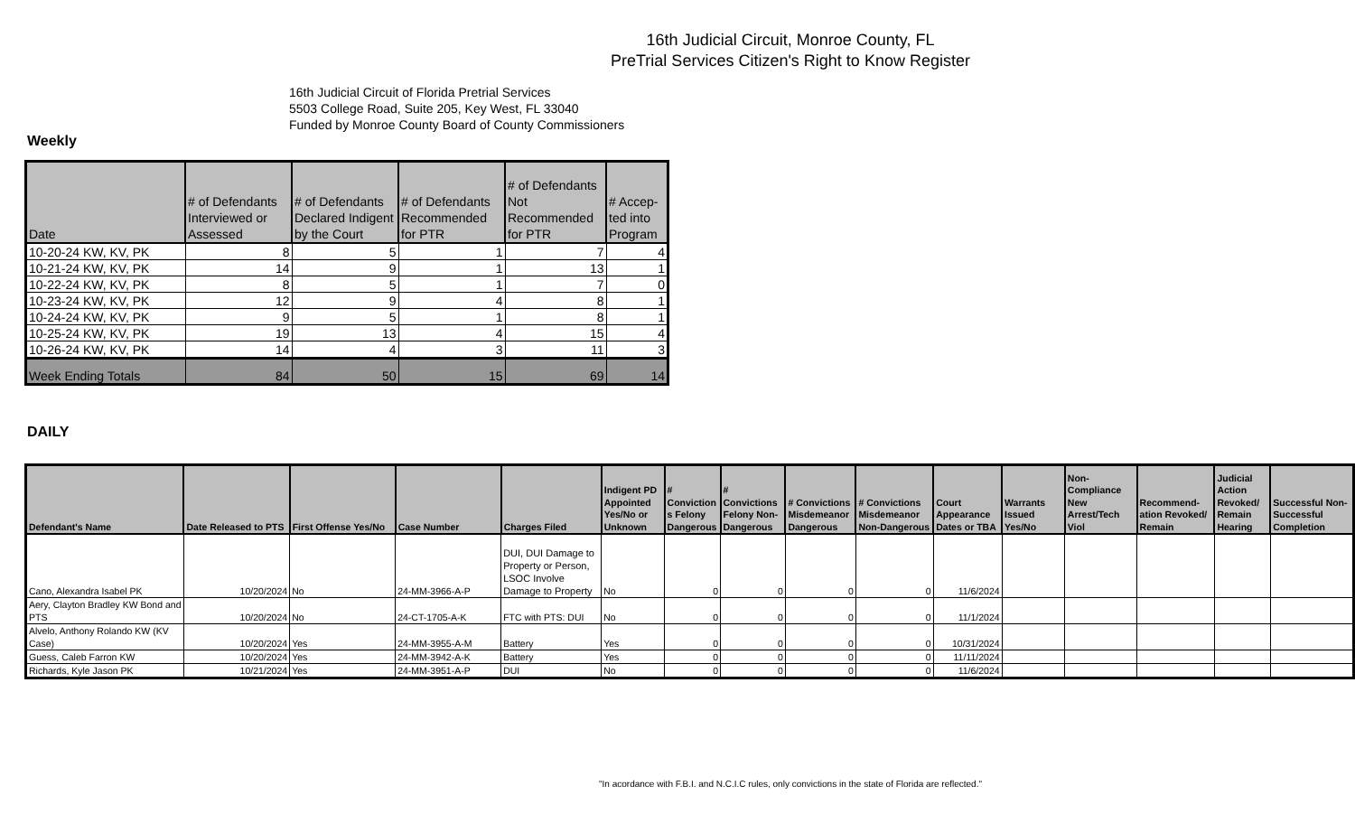16th Judicial Circuit, Monroe County, FL
PreTrial Services Citizen's Right to Know Register
16th Judicial Circuit of Florida Pretrial Services
5503 College Road, Suite 205, Key West, FL 33040
Funded by Monroe County Board of County Commissioners
Weekly
| Date | # of Defendants Interviewed or Assessed | # of Defendants Declared Indigent by the Court | # of Defendants Recommended for PTR | # of Defendants Not Recommended for PTR | # Accep-ted into Program |
| --- | --- | --- | --- | --- | --- |
| 10-20-24 KW, KV, PK | 8 | 5 | 1 | 7 | 4 |
| 10-21-24 KW, KV, PK | 14 | 9 | 1 | 13 | 1 |
| 10-22-24 KW, KV, PK | 8 | 5 | 1 | 7 | 0 |
| 10-23-24 KW, KV, PK | 12 | 9 | 4 | 8 | 1 |
| 10-24-24 KW, KV, PK | 9 | 5 | 1 | 8 | 1 |
| 10-25-24 KW, KV, PK | 19 | 13 | 4 | 15 | 4 |
| 10-26-24 KW, KV, PK | 14 | 4 | 3 | 11 | 3 |
| Week Ending Totals | 84 | 50 | 15 | 69 | 14 |
DAILY
| Defendant's Name | Date Released to PTS | First Offense Yes/No | Case Number | Charges Filed | Indigent PD Appointed Yes/No or Unknown | # Conviction s Felony Dangerous | # Convictions Felony Non-Dangerous | # Convictions Misdemeanor Dangerous | # Convictions Misdemeanor Non-Dangerous | Court Appearance Dates or TBA | Warrants Issued Yes/No | Non-Compliance New Arrest/Tech Viol | Recommend-ation Revoked/ Remain | Judicial Action Revoked/ Remain Hearing | Successful Non-Successful Completion |
| --- | --- | --- | --- | --- | --- | --- | --- | --- | --- | --- | --- | --- | --- | --- | --- |
| Cano, Alexandra Isabel PK | 10/20/2024 | No | 24-MM-3966-A-P | DUI, DUI Damage to Property or Person, LSOC Involve Damage to Property | No | 0 | 0 | 0 | 0 | 11/6/2024 | | | | | |
| Aery, Clayton Bradley KW Bond and PTS | 10/20/2024 | No | 24-CT-1705-A-K | FTC with PTS: DUI | No | 0 | 0 | 0 | 0 | 11/1/2024 | | | | | |
| Alvelo, Anthony Rolando KW (KV Case) | 10/20/2024 | Yes | 24-MM-3955-A-M | Battery | Yes | 0 | 0 | 0 | 0 | 10/31/2024 | | | | | |
| Guess, Caleb Farron KW | 10/20/2024 | Yes | 24-MM-3942-A-K | Battery | Yes | 0 | 0 | 0 | 0 | 11/11/2024 | | | | | |
| Richards, Kyle Jason PK | 10/21/2024 | Yes | 24-MM-3951-A-P | DUI | No | 0 | 0 | 0 | 0 | 11/6/2024 | | | | | |
"In acordance with F.B.I. and N.C.I.C rules, only convictions in the state of Florida are reflected."